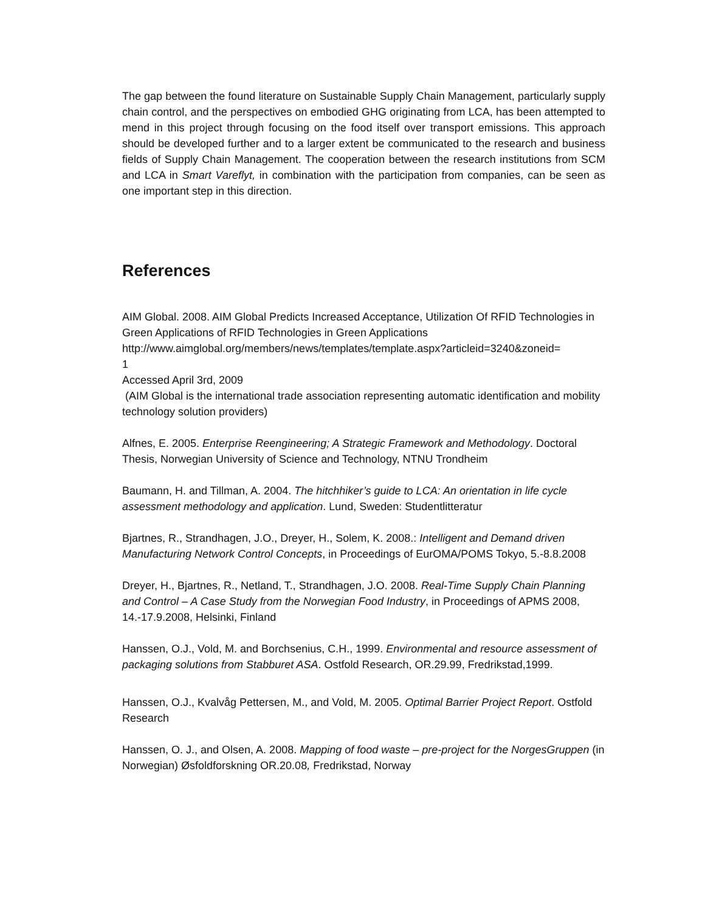The gap between the found literature on Sustainable Supply Chain Management, particularly supply chain control, and the perspectives on embodied GHG originating from LCA, has been attempted to mend in this project through focusing on the food itself over transport emissions. This approach should be developed further and to a larger extent be communicated to the research and business fields of Supply Chain Management. The cooperation between the research institutions from SCM and LCA in Smart Vareflyt, in combination with the participation from companies, can be seen as one important step in this direction.
References
AIM Global. 2008. AIM Global Predicts Increased Acceptance, Utilization Of RFID Technologies in Green Applications of RFID Technologies in Green Applications http://www.aimglobal.org/members/news/templates/template.aspx?articleid=3240&zoneid=
1
Accessed April 3rd, 2009
(AIM Global is the international trade association representing automatic identification and mobility technology solution providers)
Alfnes, E. 2005. Enterprise Reengineering; A Strategic Framework and Methodology. Doctoral Thesis, Norwegian University of Science and Technology, NTNU Trondheim
Baumann, H. and Tillman, A. 2004. The hitchhiker’s guide to LCA: An orientation in life cycle assessment methodology and application. Lund, Sweden: Studentlitteratur
Bjartnes, R., Strandhagen, J.O., Dreyer, H., Solem, K. 2008.: Intelligent and Demand driven Manufacturing Network Control Concepts, in Proceedings of EurOMA/POMS Tokyo, 5.-8.8.2008
Dreyer, H., Bjartnes, R., Netland, T., Strandhagen, J.O. 2008. Real-Time Supply Chain Planning and Control – A Case Study from the Norwegian Food Industry, in Proceedings of APMS 2008, 14.-17.9.2008, Helsinki, Finland
Hanssen, O.J., Vold, M. and Borchsenius, C.H., 1999. Environmental and resource assessment of packaging solutions from Stabburet ASA. Ostfold Research, OR.29.99, Fredrikstad,1999.
Hanssen, O.J., Kvalvåg Pettersen, M., and Vold, M. 2005. Optimal Barrier Project Report. Ostfold Research
Hanssen, O. J., and Olsen, A. 2008. Mapping of food waste – pre-project for the NorgesGruppen (in Norwegian) Øsfoldforskning OR.20.08, Fredrikstad, Norway